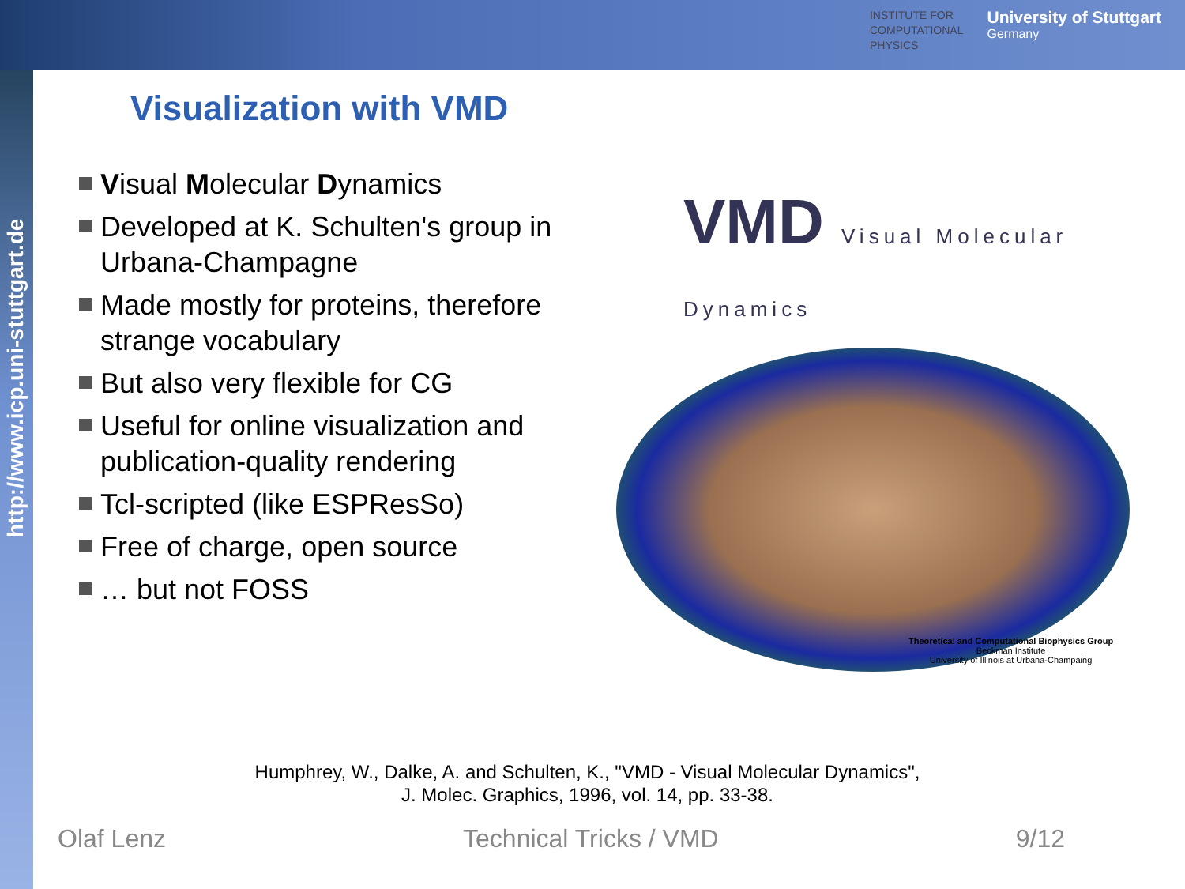INSTITUTE FOR
COMPUTATIONAL
PHYSICS
University of Stuttgart
Germany
http://www.icp.uni-stuttgart.de
Visualization with VMD
Visual Molecular Dynamics
Developed at K. Schulten's group in Urbana-Champagne
Made mostly for proteins, therefore strange vocabulary
But also very flexible for CG
Useful for online visualization and publication-quality rendering
Tcl-scripted (like ESPResSo)
Free of charge, open source
… but not FOSS
VMD Visual Molecular Dynamics
Theoretical and Computational Biophysics Group
Beckman Institute
University of Illinois at Urbana-Champaing
Humphrey, W., Dalke, A. and Schulten, K., "VMD - Visual Molecular Dynamics",
J. Molec. Graphics, 1996, vol. 14, pp. 33-38.
Olaf Lenz Technical Tricks / VMD 9/12